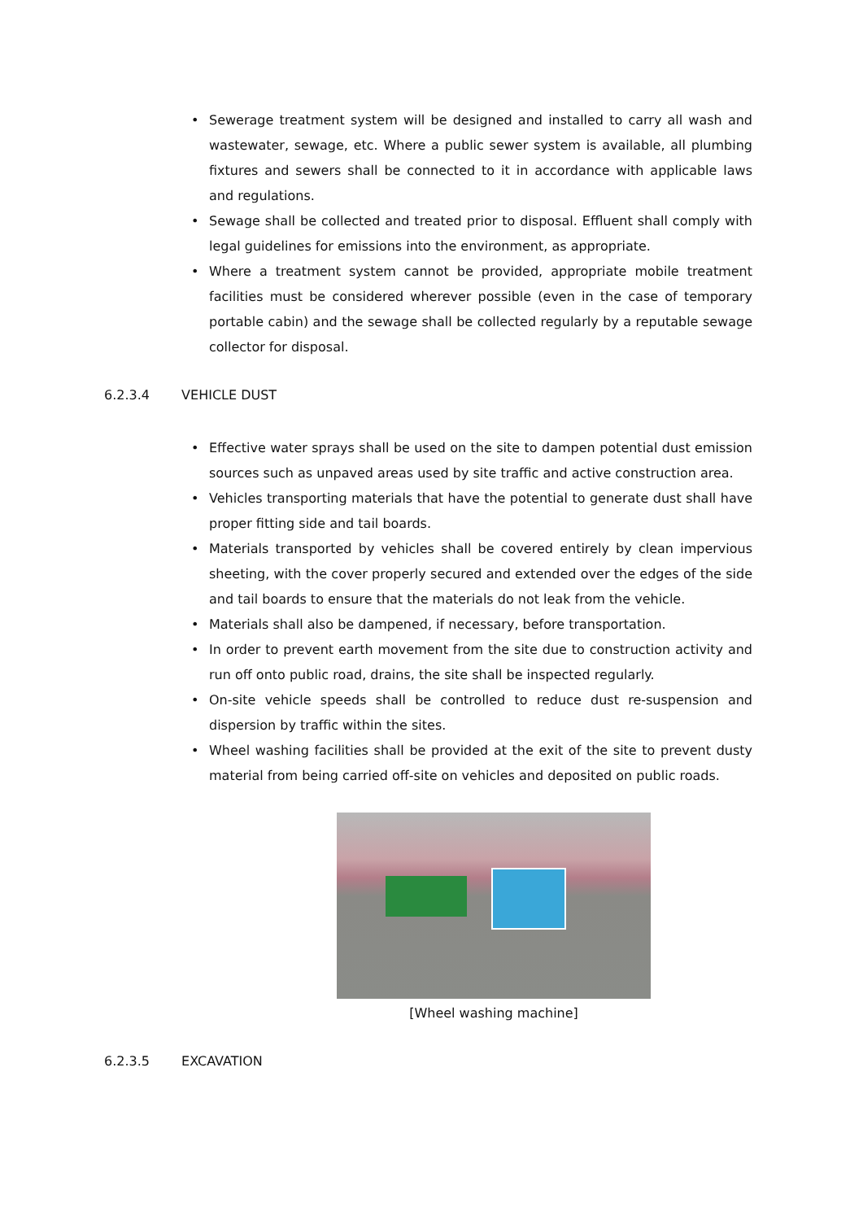• Sewerage treatment system will be designed and installed to carry all wash and wastewater, sewage, etc. Where a public sewer system is available, all plumbing fixtures and sewers shall be connected to it in accordance with applicable laws and regulations.
• Sewage shall be collected and treated prior to disposal. Effluent shall comply with legal guidelines for emissions into the environment, as appropriate.
• Where a treatment system cannot be provided, appropriate mobile treatment facilities must be considered wherever possible (even in the case of temporary portable cabin) and the sewage shall be collected regularly by a reputable sewage collector for disposal.
6.2.3.4 VEHICLE DUST
• Effective water sprays shall be used on the site to dampen potential dust emission sources such as unpaved areas used by site traffic and active construction area.
• Vehicles transporting materials that have the potential to generate dust shall have proper fitting side and tail boards.
• Materials transported by vehicles shall be covered entirely by clean impervious sheeting, with the cover properly secured and extended over the edges of the side and tail boards to ensure that the materials do not leak from the vehicle.
• Materials shall also be dampened, if necessary, before transportation.
• In order to prevent earth movement from the site due to construction activity and run off onto public road, drains, the site shall be inspected regularly.
• On-site vehicle speeds shall be controlled to reduce dust re-suspension and dispersion by traffic within the sites.
• Wheel washing facilities shall be provided at the exit of the site to prevent dusty material from being carried off-site on vehicles and deposited on public roads.
[Wheel washing machine]
6.2.3.5 EXCAVATION